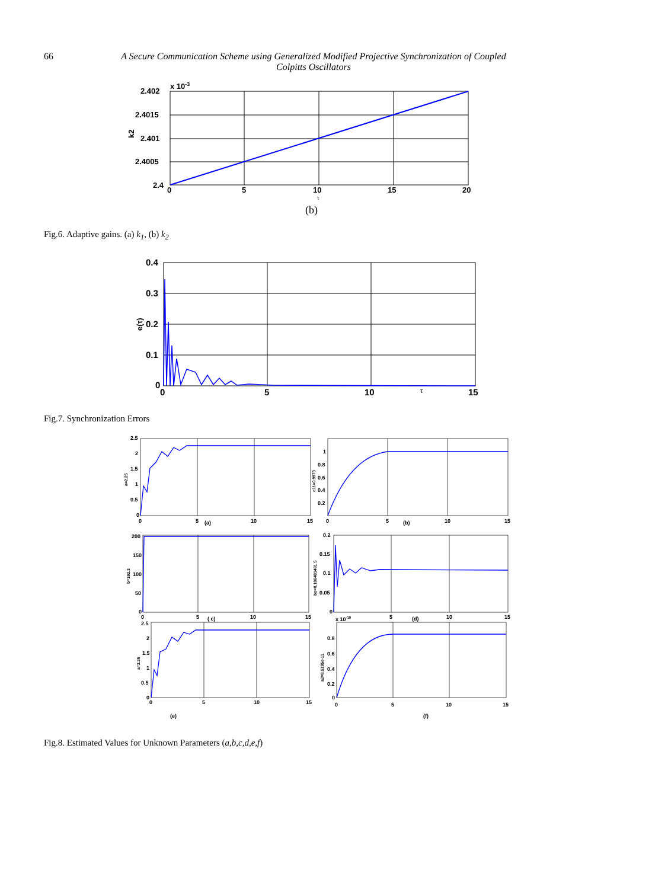66 A Secure Communication Scheme using Generalized Modified Projective Synchronization of Coupled Colpitts Oscillators
2.402
2.4015
2.401
2.4005
2.4
x 10-3
0
5
10
15
20
k2
τ
(b)
Fig.6. Adaptive gains. (a) k<sub>1</sub>, (b) k<sub>2</sub>
0.4
0.3
0.2
0.1
0
0
5
10
15
e(τ)
τ
Fig.7. Synchronization Errors
2.5
2
1.5
1
0.5
0
0
5
(a)
10
15
1
0.8
0.6
0.4
0.2
0
5
(b)
10
15
200
150
100
50
0
0
5
( c)
10
15
0.2
0.15
0.1
0.05
0
x 10-10
5
(d)
10
15
2.5
2
1.5
1
0.5
0
0
5
10
15
(e)
0.8
0.6
0.4
0.2
0
0
5
10
15
(f)
a=2.25
c11=0.9973
b=192.3
bo=0.106481481 5
a=2.25
a2=8.5185e-11
Fig.8. Estimated Values for Unknown Parameters (a,b,c,d,e,f)